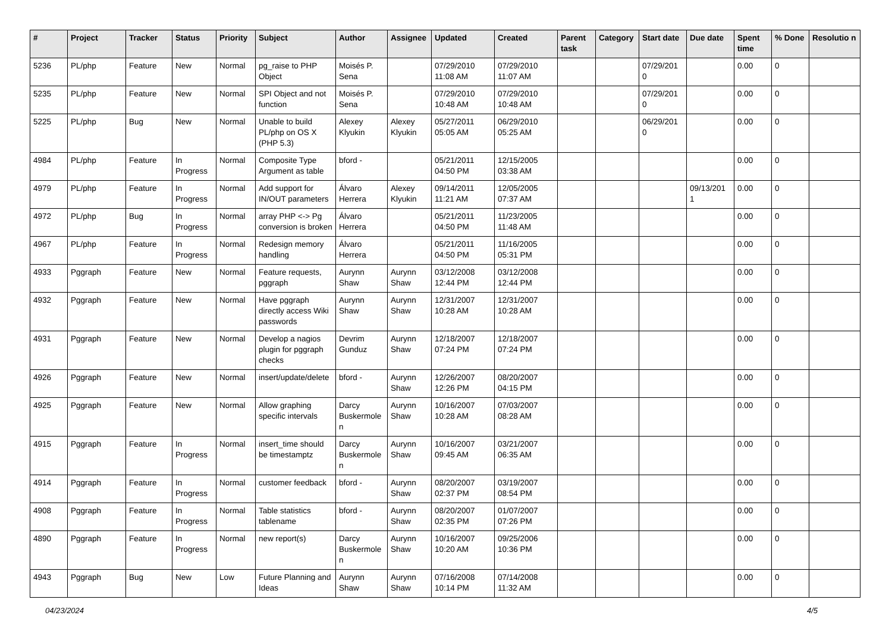| # | Project | Tracker | Status | Priority | Subject | Author | Assignee | Updated | Created | Parent task | Category | Start date | Due date | Spent time | % Done | Resolutio n |
| --- | --- | --- | --- | --- | --- | --- | --- | --- | --- | --- | --- | --- | --- | --- | --- | --- |
| 5236 | PL/php | Feature | New | Normal | pg_raise to PHP Object | Moisés P. Sena | | 07/29/2010 11:08 AM | 07/29/2010 11:07 AM | | | 07/29/201 0 | | 0.00 | 0 | |
| 5235 | PL/php | Feature | New | Normal | SPI Object and not function | Moisés P. Sena | | 07/29/2010 10:48 AM | 07/29/2010 10:48 AM | | | 07/29/201 0 | | 0.00 | 0 | |
| 5225 | PL/php | Bug | New | Normal | Unable to build PL/php on OS X (PHP 5.3) | Alexey Klyukin | Alexey Klyukin | 05/27/2011 05:05 AM | 06/29/2010 05:25 AM | | | 06/29/201 0 | | 0.00 | 0 | |
| 4984 | PL/php | Feature | In Progress | Normal | Composite Type Argument as table | bford - | | 05/21/2011 04:50 PM | 12/15/2005 03:38 AM | | | | | 0.00 | 0 | |
| 4979 | PL/php | Feature | In Progress | Normal | Add support for IN/OUT parameters | Álvaro Herrera | Alexey Klyukin | 09/14/2011 11:21 AM | 12/05/2005 07:37 AM | | | | 09/13/201 1 | 0.00 | 0 | |
| 4972 | PL/php | Bug | In Progress | Normal | array PHP <-> Pg conversion is broken | Álvaro Herrera | | 05/21/2011 04:50 PM | 11/23/2005 11:48 AM | | | | | 0.00 | 0 | |
| 4967 | PL/php | Feature | In Progress | Normal | Redesign memory handling | Álvaro Herrera | | 05/21/2011 04:50 PM | 11/16/2005 05:31 PM | | | | | 0.00 | 0 | |
| 4933 | Pggraph | Feature | New | Normal | Feature requests, pggraph | Aurynn Shaw | Aurynn Shaw | 03/12/2008 12:44 PM | 03/12/2008 12:44 PM | | | | | 0.00 | 0 | |
| 4932 | Pggraph | Feature | New | Normal | Have pggraph directly access Wiki passwords | Aurynn Shaw | Aurynn Shaw | 12/31/2007 10:28 AM | 12/31/2007 10:28 AM | | | | | 0.00 | 0 | |
| 4931 | Pggraph | Feature | New | Normal | Develop a nagios plugin for pggraph checks | Devrim Gunduz | Aurynn Shaw | 12/18/2007 07:24 PM | 12/18/2007 07:24 PM | | | | | 0.00 | 0 | |
| 4926 | Pggraph | Feature | New | Normal | insert/update/delete | bford - | Aurynn Shaw | 12/26/2007 12:26 PM | 08/20/2007 04:15 PM | | | | | 0.00 | 0 | |
| 4925 | Pggraph | Feature | New | Normal | Allow graphing specific intervals | Darcy Buskermole n | Aurynn Shaw | 10/16/2007 10:28 AM | 07/03/2007 08:28 AM | | | | | 0.00 | 0 | |
| 4915 | Pggraph | Feature | In Progress | Normal | insert_time should be timestamptz | Darcy Buskermole n | Aurynn Shaw | 10/16/2007 09:45 AM | 03/21/2007 06:35 AM | | | | | 0.00 | 0 | |
| 4914 | Pggraph | Feature | In Progress | Normal | customer feedback | bford - | Aurynn Shaw | 08/20/2007 02:37 PM | 03/19/2007 08:54 PM | | | | | 0.00 | 0 | |
| 4908 | Pggraph | Feature | In Progress | Normal | Table statistics tablename | bford - | Aurynn Shaw | 08/20/2007 02:35 PM | 01/07/2007 07:26 PM | | | | | 0.00 | 0 | |
| 4890 | Pggraph | Feature | In Progress | Normal | new report(s) | Darcy Buskermole n | Aurynn Shaw | 10/16/2007 10:20 AM | 09/25/2006 10:36 PM | | | | | 0.00 | 0 | |
| 4943 | Pggraph | Bug | New | Low | Future Planning and Ideas | Aurynn Shaw | Aurynn Shaw | 07/16/2008 10:14 PM | 07/14/2008 11:32 AM | | | | | 0.00 | 0 | |
04/23/2024 4/5